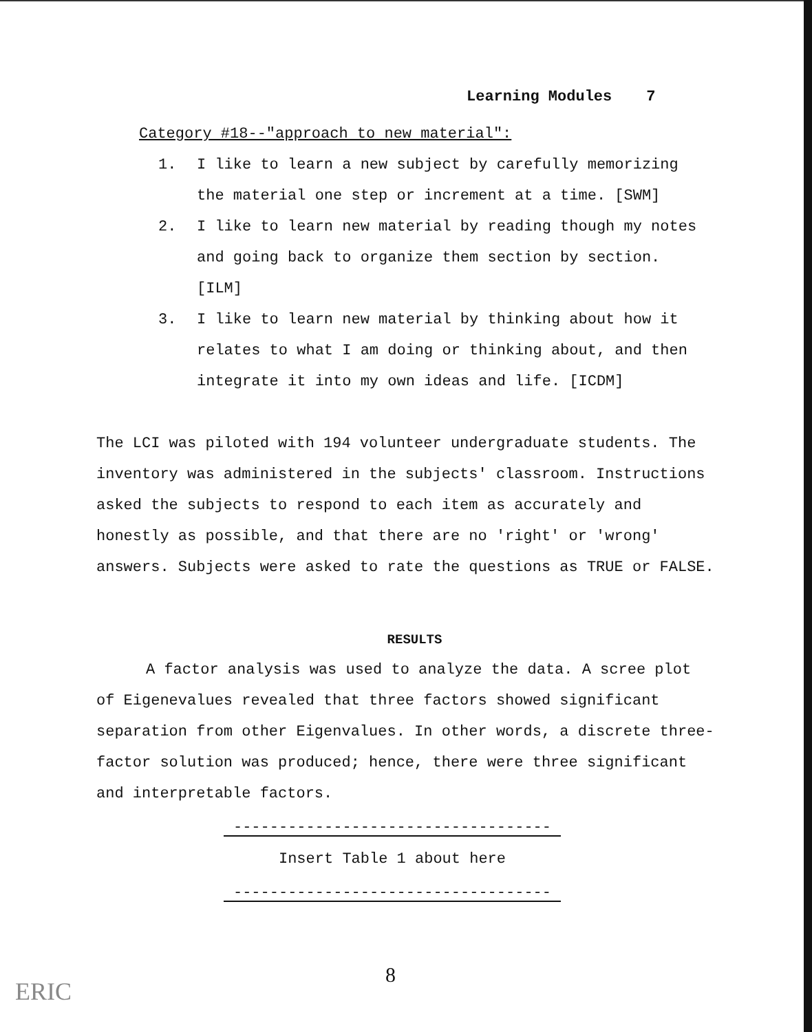Learning Modules 7
Category #18--"approach to new material":
1. I like to learn a new subject by carefully memorizing the material one step or increment at a time. [SWM]
2. I like to learn new material by reading though my notes and going back to organize them section by section. [ILM]
3. I like to learn new material by thinking about how it relates to what I am doing or thinking about, and then integrate it into my own ideas and life. [ICDM]
The LCI was piloted with 194 volunteer undergraduate students. The inventory was administered in the subjects' classroom. Instructions asked the subjects to respond to each item as accurately and honestly as possible, and that there are no 'right' or 'wrong' answers. Subjects were asked to rate the questions as TRUE or FALSE.
RESULTS
A factor analysis was used to analyze the data. A scree plot of Eigenevalues revealed that three factors showed significant separation from other Eigenvalues. In other words, a discrete three-factor solution was produced; hence, there were three significant and interpretable factors.
-----------------------------------
Insert Table 1 about here
-----------------------------------
8
ERIC